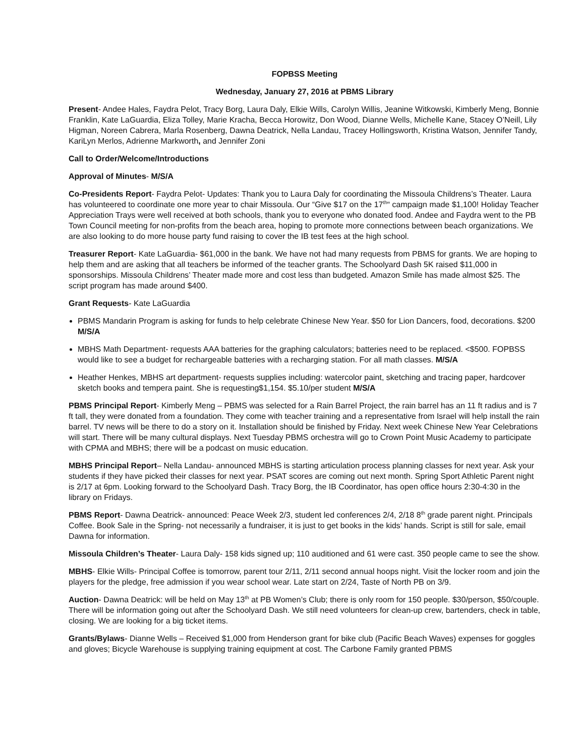FOPBSS Meeting
Wednesday, January 27, 2016 at PBMS Library
Present- Andee Hales, Faydra Pelot, Tracy Borg, Laura Daly, Elkie Wills, Carolyn Willis, Jeanine Witkowski, Kimberly Meng, Bonnie Franklin, Kate LaGuardia, Eliza Tolley, Marie Kracha, Becca Horowitz, Don Wood, Dianne Wells, Michelle Kane, Stacey O’Neill, Lily Higman, Noreen Cabrera, Marla Rosenberg, Dawna Deatrick, Nella Landau, Tracey Hollingsworth, Kristina Watson, Jennifer Tandy, KariLyn Merlos, Adrienne Markworth, and Jennifer Zoni
Call to Order/Welcome/Introductions
Approval of Minutes- M/S/A
Co-Presidents Report- Faydra Pelot- Updates: Thank you to Laura Daly for coordinating the Missoula Childrens’s Theater. Laura has volunteered to coordinate one more year to chair Missoula. Our “Give $17 on the 17<sup>th</sup>“ campaign made $1,100! Holiday Teacher Appreciation Trays were well received at both schools, thank you to everyone who donated food. Andee and Faydra went to the PB Town Council meeting for non-profits from the beach area, hoping to promote more connections between beach organizations. We are also looking to do more house party fund raising to cover the IB test fees at the high school.
Treasurer Report- Kate LaGuardia- $61,000 in the bank. We have not had many requests from PBMS for grants. We are hoping to help them and are asking that all teachers be informed of the teacher grants. The Schoolyard Dash 5K raised $11,000 in sponsorships. Missoula Childrens’ Theater made more and cost less than budgeted. Amazon Smile has made almost $25. The script program has made around $400.
Grant Requests- Kate LaGuardia
PBMS Mandarin Program is asking for funds to help celebrate Chinese New Year. $50 for Lion Dancers, food, decorations. $200 M/S/A
MBHS Math Department- requests AAA batteries for the graphing calculators; batteries need to be replaced. <$500. FOPBSS would like to see a budget for rechargeable batteries with a recharging station. For all math classes. M/S/A
Heather Henkes, MBHS art department- requests supplies including: watercolor paint, sketching and tracing paper, hardcover sketch books and tempera paint. She is requesting$1,154. $5.10/per student M/S/A
PBMS Principal Report- Kimberly Meng – PBMS was selected for a Rain Barrel Project, the rain barrel has an 11 ft radius and is 7 ft tall, they were donated from a foundation. They come with teacher training and a representative from Israel will help install the rain barrel. TV news will be there to do a story on it. Installation should be finished by Friday. Next week Chinese New Year Celebrations will start. There will be many cultural displays. Next Tuesday PBMS orchestra will go to Crown Point Music Academy to participate with CPMA and MBHS; there will be a podcast on music education.
MBHS Principal Report– Nella Landau- announced MBHS is starting articulation process planning classes for next year. Ask your students if they have picked their classes for next year. PSAT scores are coming out next month. Spring Sport Athletic Parent night is 2/17 at 6pm. Looking forward to the Schoolyard Dash. Tracy Borg, the IB Coordinator, has open office hours 2:30-4:30 in the library on Fridays.
PBMS Report- Dawna Deatrick- announced: Peace Week 2/3, student led conferences 2/4, 2/18 8<sup>th</sup> grade parent night. Principals Coffee. Book Sale in the Spring- not necessarily a fundraiser, it is just to get books in the kids’ hands. Script is still for sale, email Dawna for information.
Missoula Children’s Theater- Laura Daly- 158 kids signed up; 110 auditioned and 61 were cast. 350 people came to see the show.
MBHS- Elkie Wills- Principal Coffee is tomorrow, parent tour 2/11, 2/11 second annual hoops night. Visit the locker room and join the players for the pledge, free admission if you wear school wear. Late start on 2/24, Taste of North PB on 3/9.
Auction- Dawna Deatrick: will be held on May 13<sup>th</sup> at PB Women’s Club; there is only room for 150 people. $30/person, $50/couple. There will be information going out after the Schoolyard Dash. We still need volunteers for clean-up crew, bartenders, check in table, closing. We are looking for a big ticket items.
Grants/Bylaws- Dianne Wells – Received $1,000 from Henderson grant for bike club (Pacific Beach Waves) expenses for goggles and gloves; Bicycle Warehouse is supplying training equipment at cost. The Carbone Family granted PBMS